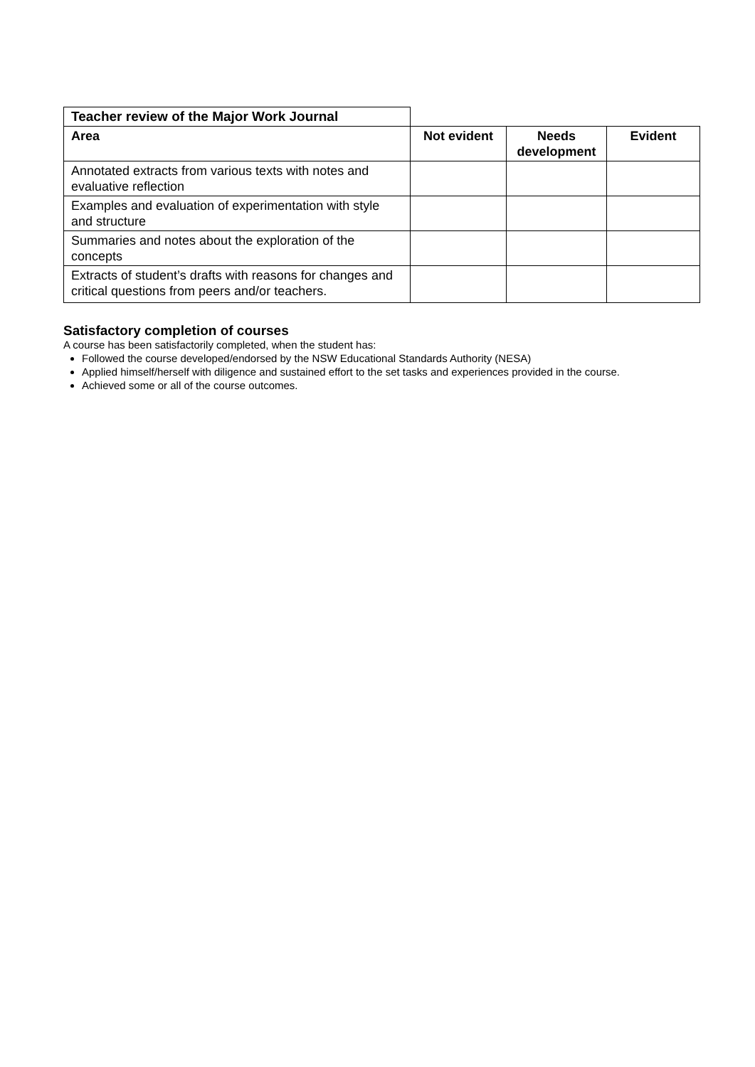| Teacher review of the Major Work Journal | | | |
| Area | Not evident | Needs development | Evident |
| Annotated extracts from various texts with notes and evaluative reflection | | | |
| Examples and evaluation of experimentation with style and structure | | | |
| Summaries and notes about the exploration of the concepts | | | |
| Extracts of student’s drafts with reasons for changes and critical questions from peers and/or teachers. | | | |
Satisfactory completion of courses
A course has been satisfactorily completed, when the student has:
Followed the course developed/endorsed by the NSW Educational Standards Authority (NESA)
Applied himself/herself with diligence and sustained effort to the set tasks and experiences provided in the course.
Achieved some or all of the course outcomes.